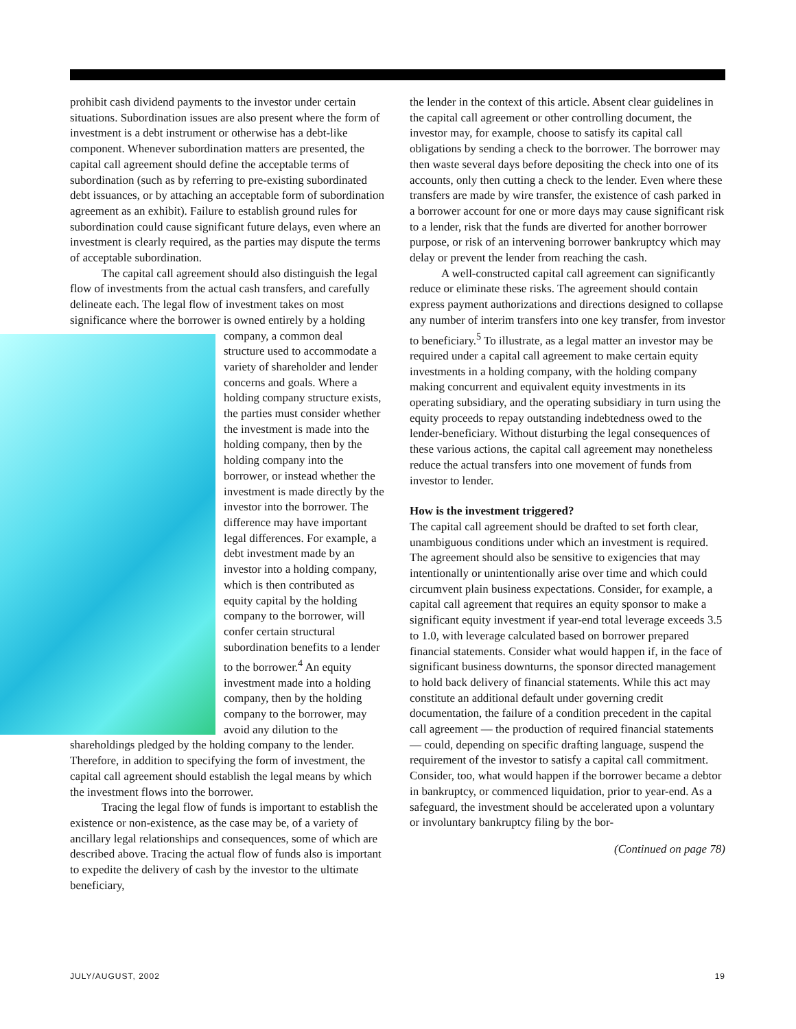prohibit cash dividend payments to the investor under certain situations. Subordination issues are also present where the form of investment is a debt instrument or otherwise has a debt-like component. Whenever subordination matters are presented, the capital call agreement should define the acceptable terms of subordination (such as by referring to pre-existing subordinated debt issuances, or by attaching an acceptable form of subordination agreement as an exhibit). Failure to establish ground rules for subordination could cause significant future delays, even where an investment is clearly required, as the parties may dispute the terms of acceptable subordination.
The capital call agreement should also distinguish the legal flow of investments from the actual cash transfers, and carefully delineate each. The legal flow of investment takes on most significance where the borrower is owned entirely by a holding company, a common deal structure used to accommodate a variety of shareholder and lender concerns and goals. Where a holding company structure exists, the parties must consider whether the investment is made into the holding company, then by the holding company into the borrower, or instead whether the investment is made directly by the investor into the borrower. The difference may have important legal differences. For example, a debt investment made by an investor into a holding company, which is then contributed as equity capital by the holding company to the borrower, will confer certain structural subordination benefits to a lender to the borrower.<sup>4</sup> An equity investment made into a holding company, then by the holding company to the borrower, may avoid any dilution to the shareholdings pledged by the holding company to the lender. Therefore, in addition to specifying the form of investment, the capital call agreement should establish the legal means by which the investment flows into the borrower.
Tracing the legal flow of funds is important to establish the existence or non-existence, as the case may be, of a variety of ancillary legal relationships and consequences, some of which are described above. Tracing the actual flow of funds also is important to expedite the delivery of cash by the investor to the ultimate beneficiary,
the lender in the context of this article. Absent clear guidelines in the capital call agreement or other controlling document, the investor may, for example, choose to satisfy its capital call obligations by sending a check to the borrower. The borrower may then waste several days before depositing the check into one of its accounts, only then cutting a check to the lender. Even where these transfers are made by wire transfer, the existence of cash parked in a borrower account for one or more days may cause significant risk to a lender, risk that the funds are diverted for another borrower purpose, or risk of an intervening borrower bankruptcy which may delay or prevent the lender from reaching the cash.
A well-constructed capital call agreement can significantly reduce or eliminate these risks. The agreement should contain express payment authorizations and directions designed to collapse any number of interim transfers into one key transfer, from investor to beneficiary.<sup>5</sup> To illustrate, as a legal matter an investor may be required under a capital call agreement to make certain equity investments in a holding company, with the holding company making concurrent and equivalent equity investments in its operating subsidiary, and the operating subsidiary in turn using the equity proceeds to repay outstanding indebtedness owed to the lender-beneficiary. Without disturbing the legal consequences of these various actions, the capital call agreement may nonetheless reduce the actual transfers into one movement of funds from investor to lender.
How is the investment triggered?
The capital call agreement should be drafted to set forth clear, unambiguous conditions under which an investment is required. The agreement should also be sensitive to exigencies that may intentionally or unintentionally arise over time and which could circumvent plain business expectations. Consider, for example, a capital call agreement that requires an equity sponsor to make a significant equity investment if year-end total leverage exceeds 3.5 to 1.0, with leverage calculated based on borrower prepared financial statements. Consider what would happen if, in the face of significant business downturns, the sponsor directed management to hold back delivery of financial statements. While this act may constitute an additional default under governing credit documentation, the failure of a condition precedent in the capital call agreement — the production of required financial statements — could, depending on specific drafting language, suspend the requirement of the investor to satisfy a capital call commitment. Consider, too, what would happen if the borrower became a debtor in bankruptcy, or commenced liquidation, prior to year-end. As a safeguard, the investment should be accelerated upon a voluntary or involuntary bankruptcy filing by the bor-
(Continued on page 78)
JULY/AUGUST, 2002 19